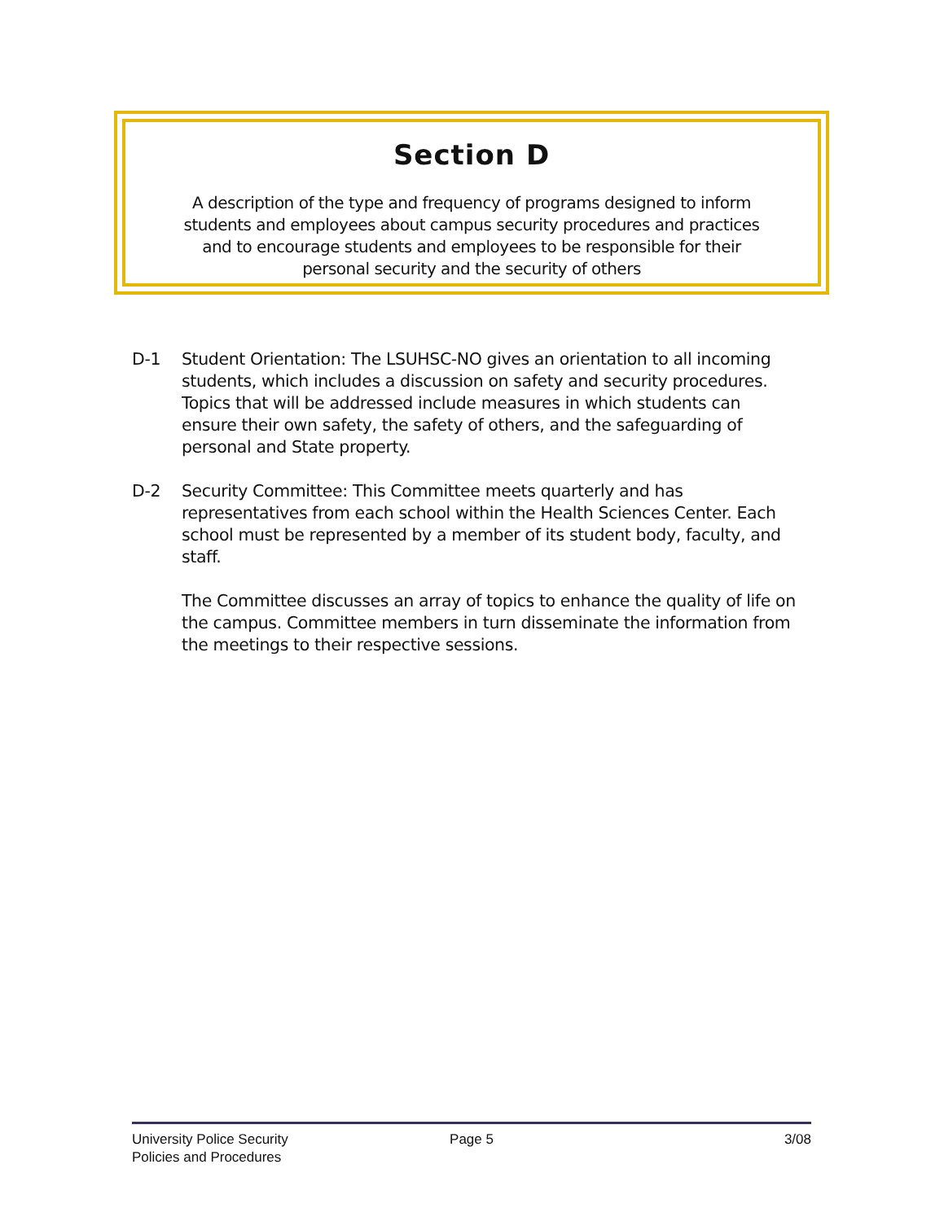Section D
A description of the type and frequency of programs designed to inform students and employees about campus security procedures and practices and to encourage students and employees to be responsible for their personal security and the security of others
D-1 Student Orientation: The LSUHSC-NO gives an orientation to all incoming students, which includes a discussion on safety and security procedures. Topics that will be addressed include measures in which students can ensure their own safety, the safety of others, and the safeguarding of personal and State property.
D-2 Security Committee: This Committee meets quarterly and has representatives from each school within the Health Sciences Center. Each school must be represented by a member of its student body, faculty, and staff.
The Committee discusses an array of topics to enhance the quality of life on the campus. Committee members in turn disseminate the information from the meetings to their respective sessions.
University Police Security
Policies and Procedures
Page 5 3/08